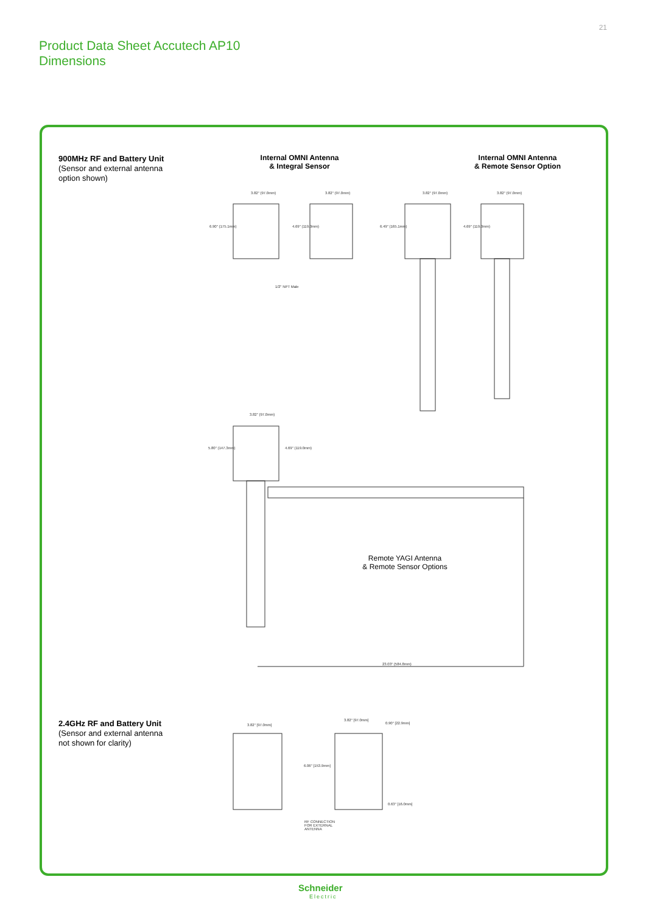21
Product Data Sheet Accutech AP10
Dimensions
900MHz RF and Battery Unit
(Sensor and external antenna
option shown)
Internal OMNI Antenna
& Integral Sensor
Internal OMNI Antenna
& Remote Sensor Option
3.82" (97.0mm) 3.82" (97.0mm) 3.82" (97.0mm) 3.82" (97.0mm)
6.90" (175.1mm) 4.69" (119.0mm) 6.49" (165.1mm) 4.69" (119.0mm)
1/2" NPT Male
3.82" (97.0mm)
5.80" (147.3mm) 4.69" (119.0mm)
Remote YAGI Antenna
& Remote Sensor Options
23.03" (584.8mm)
2.4GHz RF and Battery Unit
(Sensor and external antenna
not shown for clarity)
3.82" [97.0mm]
3.82" [97.0mm]
0.90" [22.9mm]
6.06" [153.9mm]
0.63" [16.0mm]
RF CONNECTION
FOR EXTERNAL
ANTENNA
Schneider
Electric